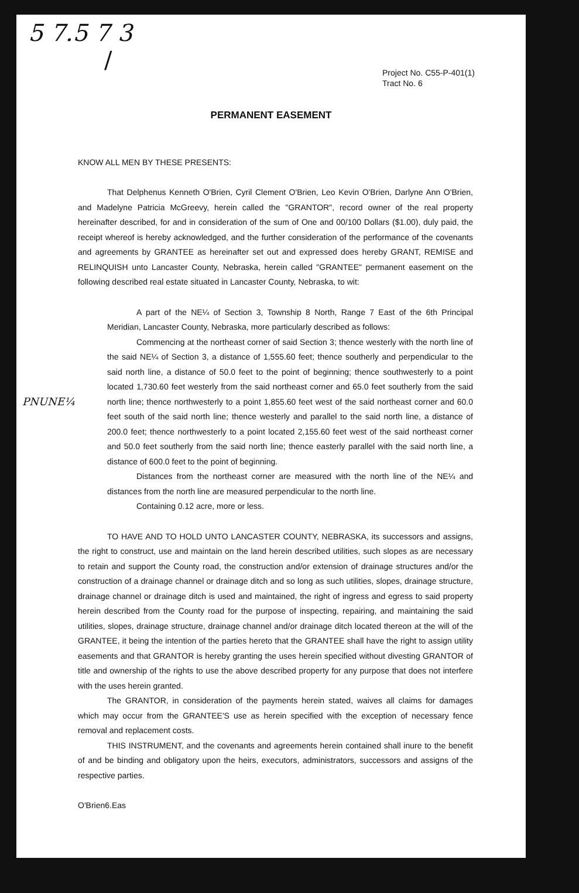5 7.5 7 3
/
Project No. C55-P-401(1)
Tract No. 6
PERMANENT EASEMENT
KNOW ALL MEN BY THESE PRESENTS:
That Delphenus Kenneth O'Brien, Cyril Clement O'Brien, Leo Kevin O'Brien, Darlyne Ann O'Brien, and Madelyne Patricia McGreevy, herein called the "GRANTOR", record owner of the real property hereinafter described, for and in consideration of the sum of One and 00/100 Dollars ($1.00), duly paid, the receipt whereof is hereby acknowledged, and the further consideration of the performance of the covenants and agreements by GRANTEE as hereinafter set out and expressed does hereby GRANT, REMISE and RELINQUISH unto Lancaster County, Nebraska, herein called "GRANTEE" permanent easement on the following described real estate situated in Lancaster County, Nebraska, to wit:
A part of the NE¼ of Section 3, Township 8 North, Range 7 East of the 6th Principal Meridian, Lancaster County, Nebraska, more particularly described as follows:
Commencing at the northeast corner of said Section 3; thence westerly with the north line of the said NE¼ of Section 3, a distance of 1,555.60 feet; thence southerly and perpendicular to the said north line, a distance of 50.0 feet to the point of beginning; thence southwesterly to a point located 1,730.60 feet westerly from the said northeast corner and 65.0 feet southerly from the said north line; thence northwesterly to a point 1,855.60 feet west of the said northeast corner and 60.0 feet south of the said north line; thence westerly and parallel to the said north line, a distance of 200.0 feet; thence northwesterly to a point located 2,155.60 feet west of the said northeast corner and 50.0 feet southerly from the said north line; thence easterly parallel with the said north line, a distance of 600.0 feet to the point of beginning.
Distances from the northeast corner are measured with the north line of the NE¼ and distances from the north line are measured perpendicular to the north line.
Containing 0.12 acre, more or less.
TO HAVE AND TO HOLD UNTO LANCASTER COUNTY, NEBRASKA, its successors and assigns, the right to construct, use and maintain on the land herein described utilities, such slopes as are necessary to retain and support the County road, the construction and/or extension of drainage structures and/or the construction of a drainage channel or drainage ditch and so long as such utilities, slopes, drainage structure, drainage channel or drainage ditch is used and maintained, the right of ingress and egress to said property herein described from the County road for the purpose of inspecting, repairing, and maintaining the said utilities, slopes, drainage structure, drainage channel and/or drainage ditch located thereon at the will of the GRANTEE, it being the intention of the parties hereto that the GRANTEE shall have the right to assign utility easements and that GRANTOR is hereby granting the uses herein specified without divesting GRANTOR of title and ownership of the rights to use the above described property for any purpose that does not interfere with the uses herein granted.
The GRANTOR, in consideration of the payments herein stated, waives all claims for damages which may occur from the GRANTEE'S use as herein specified with the exception of necessary fence removal and replacement costs.
THIS INSTRUMENT, and the covenants and agreements herein contained shall inure to the benefit of and be binding and obligatory upon the heirs, executors, administrators, successors and assigns of the respective parties.
O'Brien6.Eas
PNUNE¼